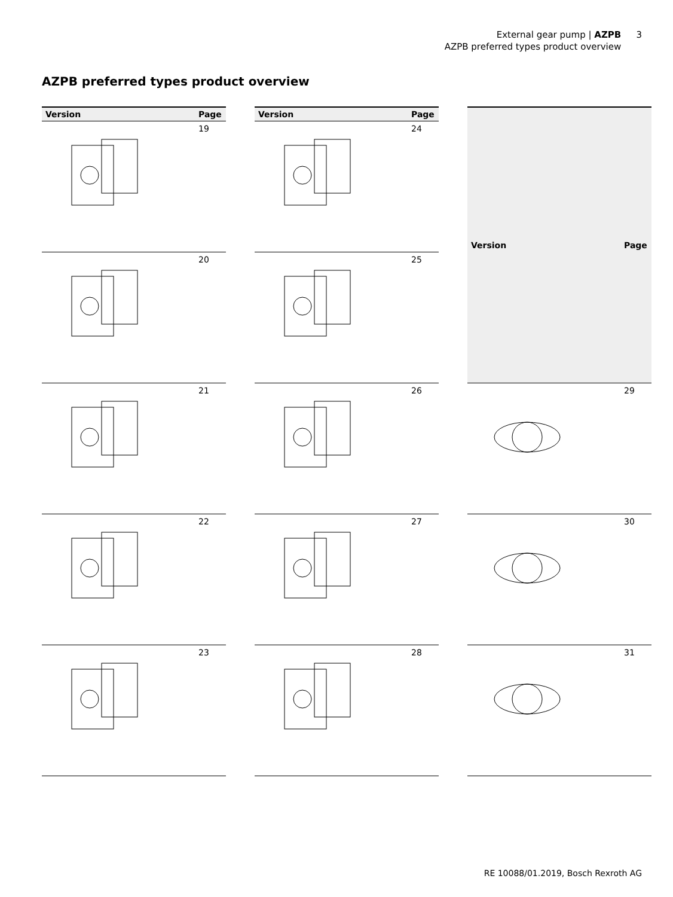External gear pump | AZPB 3
AZPB preferred types product overview
AZPB preferred types product overview
| Version | Page |
| --- | --- |
| | 19 |
| | 20 |
| | 21 |
| | 22 |
| | 23 |
| Version | Page |
| --- | --- |
| | 24 |
| | 25 |
| | 26 |
| | 27 |
| | 28 |
| Version | Page |
| --- | --- |
| | 29 |
| | 30 |
| | 31 |
RE 10088/01.2019, Bosch Rexroth AG